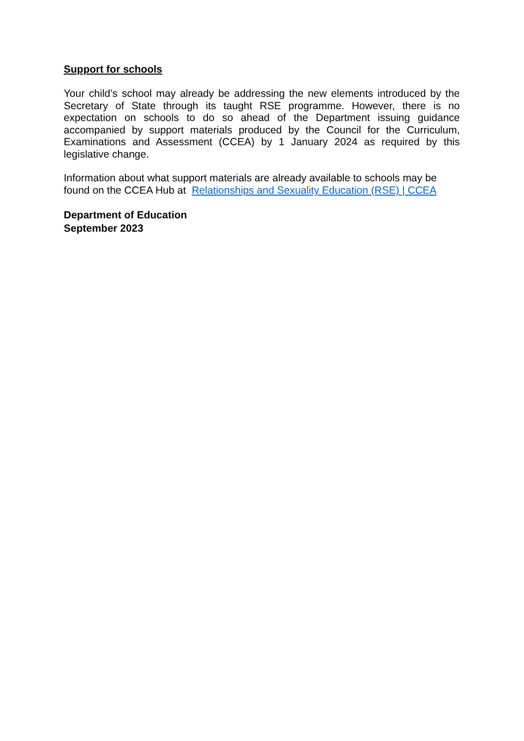Support for schools
Your child’s school may already be addressing the new elements introduced by the Secretary of State through its taught RSE programme. However, there is no expectation on schools to do so ahead of the Department issuing guidance accompanied by support materials produced by the Council for the Curriculum, Examinations and Assessment (CCEA) by 1 January 2024 as required by this legislative change.
Information about what support materials are already available to schools may be found on the CCEA Hub at Relationships and Sexuality Education (RSE) | CCEA
Department of Education
September 2023